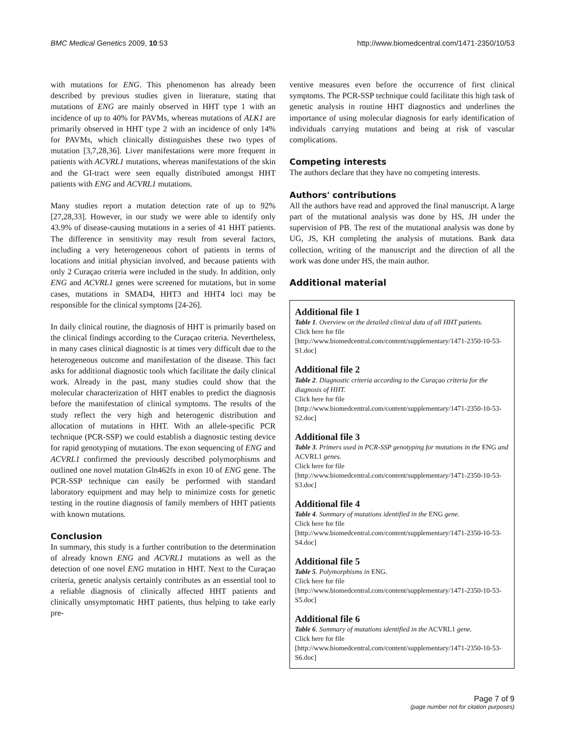BMC Medical Genetics 2009, 10:53 http://www.biomedcentral.com/1471-2350/10/53
with mutations for ENG. This phenomenon has already been described by previous studies given in literature, stating that mutations of ENG are mainly observed in HHT type 1 with an incidence of up to 40% for PAVMs, whereas mutations of ALK1 are primarily observed in HHT type 2 with an incidence of only 14% for PAVMs, which clinically distinguishes these two types of mutation [3,7,28,36]. Liver manifestations were more frequent in patients with ACVRL1 mutations, whereas manifestations of the skin and the GI-tract were seen equally distributed amongst HHT patients with ENG and ACVRL1 mutations.
Many studies report a mutation detection rate of up to 92% [27,28,33]. However, in our study we were able to identify only 43.9% of disease-causing mutations in a series of 41 HHT patients. The difference in sensitivity may result from several factors, including a very heterogeneous cohort of patients in terms of locations and initial physician involved, and because patients with only 2 Curaçao criteria were included in the study. In addition, only ENG and ACVRL1 genes were screened for mutations, but in some cases, mutations in SMAD4, HHT3 and HHT4 loci may be responsible for the clinical symptoms [24-26].
In daily clinical routine, the diagnosis of HHT is primarily based on the clinical findings according to the Curaçao criteria. Nevertheless, in many cases clinical diagnostic is at times very difficult due to the heterogeneous outcome and manifestation of the disease. This fact asks for additional diagnostic tools which facilitate the daily clinical work. Already in the past, many studies could show that the molecular characterization of HHT enables to predict the diagnosis before the manifestation of clinical symptoms. The results of the study reflect the very high and heterogenic distribution and allocation of mutations in HHT. With an allele-specific PCR technique (PCR-SSP) we could establish a diagnostic testing device for rapid genotyping of mutations. The exon sequencing of ENG and ACVRL1 confirmed the previously described polymorphisms and outlined one novel mutation Gln462fs in exon 10 of ENG gene. The PCR-SSP technique can easily be performed with standard laboratory equipment and may help to minimize costs for genetic testing in the routine diagnosis of family members of HHT patients with known mutations.
Conclusion
In summary, this study is a further contribution to the determination of already known ENG and ACVRL1 mutations as well as the detection of one novel ENG mutation in HHT. Next to the Curaçao criteria, genetic analysis certainly contributes as an essential tool to a reliable diagnosis of clinically affected HHT patients and clinically unsymptomatic HHT patients, thus helping to take early pre-
ventive measures even before the occurrence of first clinical symptoms. The PCR-SSP technique could facilitate this high task of genetic analysis in routine HHT diagnostics and underlines the importance of using molecular diagnosis for early identification of individuals carrying mutations and being at risk of vascular complications.
Competing interests
The authors declare that they have no competing interests.
Authors' contributions
All the authors have read and approved the final manuscript. A large part of the mutational analysis was done by HS, JH under the supervision of PB. The rest of the mutational analysis was done by UG, JS, KH completing the analysis of mutations. Bank data collection, writing of the manuscript and the direction of all the work was done under HS, the main author.
Additional material
Additional file 1
Table 1. Overview on the detailed clinical data of all HHT patients.
Click here for file
[http://www.biomedcentral.com/content/supplementary/1471-2350-10-53-S1.doc]
Additional file 2
Table 2. Diagnostic criteria according to the Curaçao criteria for the diagnosis of HHT.
Click here for file
[http://www.biomedcentral.com/content/supplementary/1471-2350-10-53-S2.doc]
Additional file 3
Table 3. Primers used in PCR-SSP genotyping for mutations in the ENG and ACVRL1 genes.
Click here for file
[http://www.biomedcentral.com/content/supplementary/1471-2350-10-53-S3.doc]
Additional file 4
Table 4. Summary of mutations identified in the ENG gene.
Click here for file
[http://www.biomedcentral.com/content/supplementary/1471-2350-10-53-S4.doc]
Additional file 5
Table 5. Polymorphisms in ENG.
Click here for file
[http://www.biomedcentral.com/content/supplementary/1471-2350-10-53-S5.doc]
Additional file 6
Table 6. Summary of mutations identified in the ACVRL1 gene.
Click here for file
[http://www.biomedcentral.com/content/supplementary/1471-2350-10-53-S6.doc]
Page 7 of 9
(page number not for citation purposes)